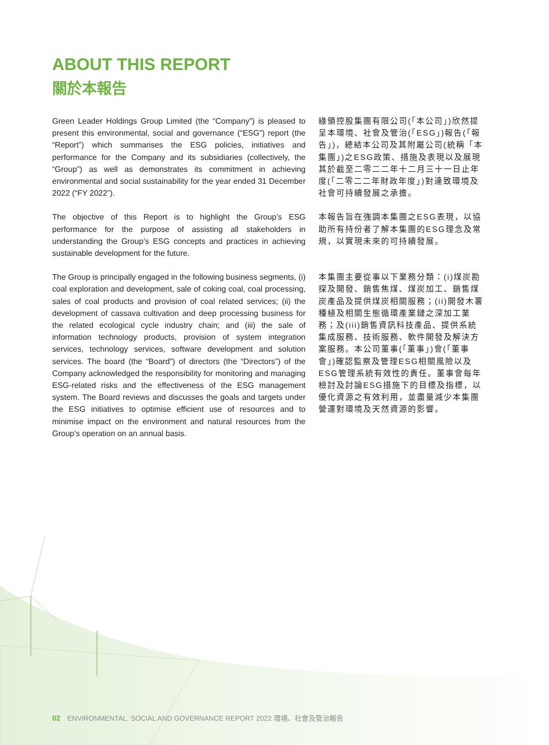ABOUT THIS REPORT
關於本報告
Green Leader Holdings Group Limited (the “Company”) is pleased to present this environmental, social and governance (“ESG”) report (the “Report”) which summarises the ESG policies, initiatives and performance for the Company and its subsidiaries (collectively, the “Group”) as well as demonstrates its commitment in achieving environmental and social sustainability for the year ended 31 December 2022 (“FY 2022”).
綠領控股集團有限公司(「本公司」)欣然提呈本環境、社會及管治(「ESG」)報告(「報告」)，總結本公司及其附屬公司(統稱「本集團」)之ESG政策、措施及表現以及展現其於截至二零二二年十二月三十一日止年度(「二零二二年財政年度」)對達致環境及社會可持續發展之承擔。
The objective of this Report is to highlight the Group’s ESG performance for the purpose of assisting all stakeholders in understanding the Group’s ESG concepts and practices in achieving sustainable development for the future.
本報告旨在強調本集團之ESG表現，以協助所有持份者了解本集團的ESG理念及常規，以實現未來的可持續發展。
The Group is principally engaged in the following business segments, (i) coal exploration and development, sale of coking coal, coal processing, sales of coal products and provision of coal related services; (ii) the development of cassava cultivation and deep processing business for the related ecological cycle industry chain; and (iii) the sale of information technology products, provision of system integration services, technology services, software development and solution services. The board (the “Board”) of directors (the “Directors”) of the Company acknowledged the responsibility for monitoring and managing ESG-related risks and the effectiveness of the ESG management system. The Board reviews and discusses the goals and targets under the ESG initiatives to optimise efficient use of resources and to minimise impact on the environment and natural resources from the Group’s operation on an annual basis.
本集團主要從事以下業務分類：(i)煤炭勘探及開發、銷售焦煤、煤炭加工、銷售煤炭產品及提供煤炭相關服務；(ii)開發木薯種植及相關生態循環產業鏈之深加工業務；及(iii)銷售資訊科技產品、提供系統集成服務、技術服務、軟件開發及解決方案服務。本公司董事(「董事」)會(「董事會」)確認監察及管理ESG相關風險以及ESG管理系統有效性的責任。董事會每年檢討及討論ESG措施下的目標及指標，以優化資源之有效利用，並盡量減少本集團營運對環境及天然資源的影響。
02 ENVIRONMENTAL, SOCIAL AND GOVERNANCE REPORT 2022 環境、社會及管治報告